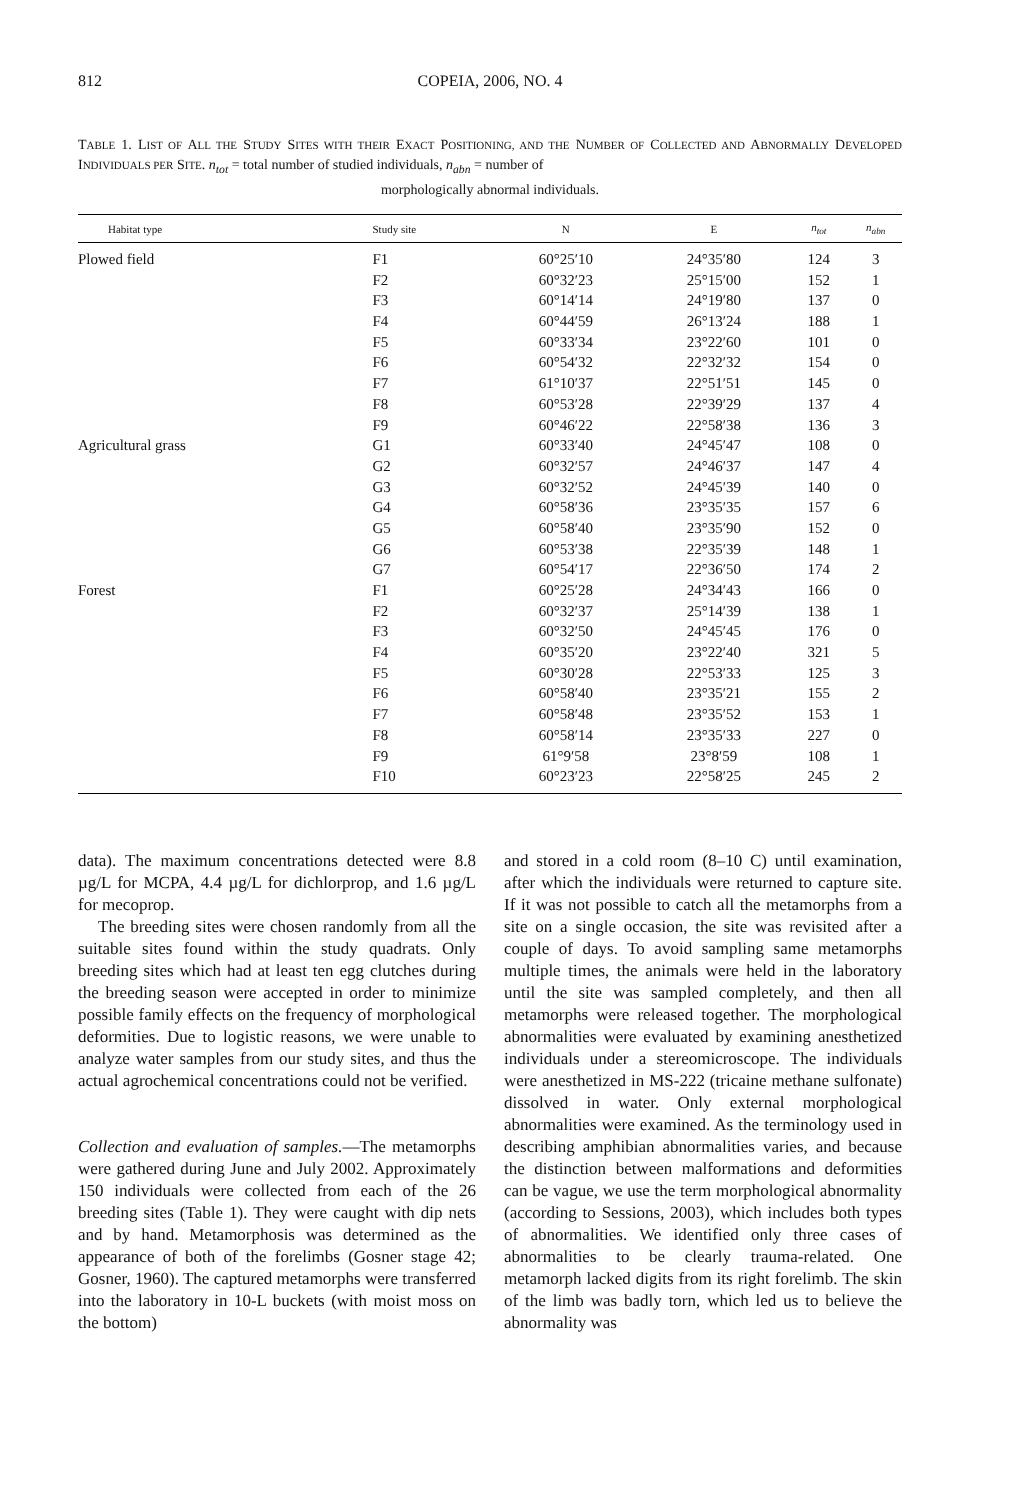812 COPEIA, 2006, NO. 4
TABLE 1. LIST OF ALL THE STUDY SITES WITH THEIR EXACT POSITIONING, AND THE NUMBER OF COLLECTED AND ABNORMALLY DEVELOPED INDIVIDUALS PER SITE. n<sub>tot</sub> = total number of studied individuals, n<sub>abn</sub> = number of
morphologically abnormal individuals.
| Habitat type | Study site | N | E | n<sub>tot</sub> | n<sub>abn</sub> |
| --- | --- | --- | --- | --- | --- |
| Plowed field | F1 | 60°25′10 | 24°35′80 | 124 | 3 |
| | F2 | 60°32′23 | 25°15′00 | 152 | 1 |
| | F3 | 60°14′14 | 24°19′80 | 137 | 0 |
| | F4 | 60°44′59 | 26°13′24 | 188 | 1 |
| | F5 | 60°33′34 | 23°22′60 | 101 | 0 |
| | F6 | 60°54′32 | 22°32′32 | 154 | 0 |
| | F7 | 61°10′37 | 22°51′51 | 145 | 0 |
| | F8 | 60°53′28 | 22°39′29 | 137 | 4 |
| | F9 | 60°46′22 | 22°58′38 | 136 | 3 |
| Agricultural grass | G1 | 60°33′40 | 24°45′47 | 108 | 0 |
| | G2 | 60°32′57 | 24°46′37 | 147 | 4 |
| | G3 | 60°32′52 | 24°45′39 | 140 | 0 |
| | G4 | 60°58′36 | 23°35′35 | 157 | 6 |
| | G5 | 60°58′40 | 23°35′90 | 152 | 0 |
| | G6 | 60°53′38 | 22°35′39 | 148 | 1 |
| | G7 | 60°54′17 | 22°36′50 | 174 | 2 |
| Forest | F1 | 60°25′28 | 24°34′43 | 166 | 0 |
| | F2 | 60°32′37 | 25°14′39 | 138 | 1 |
| | F3 | 60°32′50 | 24°45′45 | 176 | 0 |
| | F4 | 60°35′20 | 23°22′40 | 321 | 5 |
| | F5 | 60°30′28 | 22°53′33 | 125 | 3 |
| | F6 | 60°58′40 | 23°35′21 | 155 | 2 |
| | F7 | 60°58′48 | 23°35′52 | 153 | 1 |
| | F8 | 60°58′14 | 23°35′33 | 227 | 0 |
| | F9 | 61°9′58 | 23°8′59 | 108 | 1 |
| | F10 | 60°23′23 | 22°58′25 | 245 | 2 |
data). The maximum concentrations detected were 8.8 µg/L for MCPA, 4.4 µg/L for dichlorprop, and 1.6 µg/L for mecoprop.
The breeding sites were chosen randomly from all the suitable sites found within the study quadrats. Only breeding sites which had at least ten egg clutches during the breeding season were accepted in order to minimize possible family effects on the frequency of morphological deformities. Due to logistic reasons, we were unable to analyze water samples from our study sites, and thus the actual agrochemical concentrations could not be verified.
Collection and evaluation of samples.—The metamorphs were gathered during June and July 2002. Approximately 150 individuals were collected from each of the 26 breeding sites (Table 1). They were caught with dip nets and by hand. Metamorphosis was determined as the appearance of both of the forelimbs (Gosner stage 42; Gosner, 1960). The captured metamorphs were transferred into the laboratory in 10-L buckets (with moist moss on the bottom)
and stored in a cold room (8–10 C) until examination, after which the individuals were returned to capture site. If it was not possible to catch all the metamorphs from a site on a single occasion, the site was revisited after a couple of days. To avoid sampling same metamorphs multiple times, the animals were held in the laboratory until the site was sampled completely, and then all metamorphs were released together. The morphological abnormalities were evaluated by examining anesthetized individuals under a stereomicroscope. The individuals were anesthetized in MS-222 (tricaine methane sulfonate) dissolved in water. Only external morphological abnormalities were examined. As the terminology used in describing amphibian abnormalities varies, and because the distinction between malformations and deformities can be vague, we use the term morphological abnormality (according to Sessions, 2003), which includes both types of abnormalities. We identified only three cases of abnormalities to be clearly trauma-related. One metamorph lacked digits from its right forelimb. The skin of the limb was badly torn, which led us to believe the abnormality was